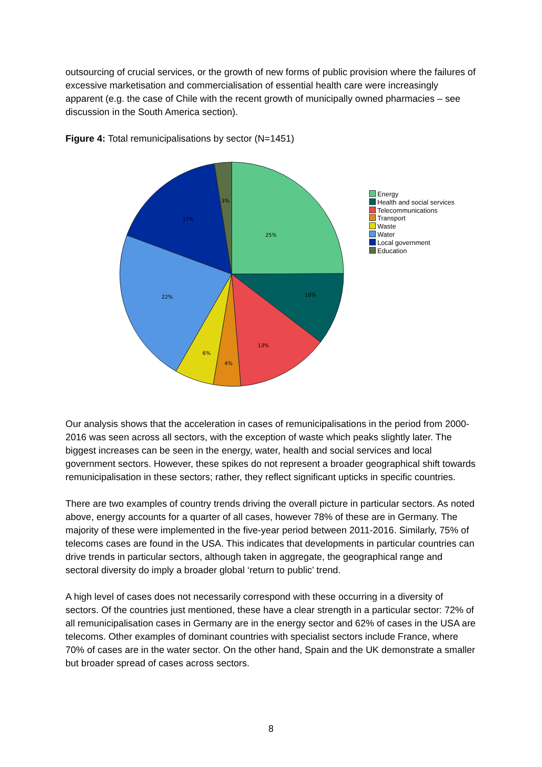outsourcing of crucial services, or the growth of new forms of public provision where the failures of excessive marketisation and commercialisation of essential health care were increasingly apparent (e.g. the case of Chile with the recent growth of municipally owned pharmacies – see discussion in the South America section).
Figure 4: Total remunicipalisations by sector (N=1451)
25%
10%
13%
4%
6%
22%
17%
3%
Energy
Health and social services
Telecommunications
Transport
Waste
Water
Local government
Education
Our analysis shows that the acceleration in cases of remunicipalisations in the period from 2000-2016 was seen across all sectors, with the exception of waste which peaks slightly later. The biggest increases can be seen in the energy, water, health and social services and local government sectors. However, these spikes do not represent a broader geographical shift towards remunicipalisation in these sectors; rather, they reflect significant upticks in specific countries.
There are two examples of country trends driving the overall picture in particular sectors. As noted above, energy accounts for a quarter of all cases, however 78% of these are in Germany. The majority of these were implemented in the five-year period between 2011-2016. Similarly, 75% of telecoms cases are found in the USA. This indicates that developments in particular countries can drive trends in particular sectors, although taken in aggregate, the geographical range and sectoral diversity do imply a broader global ‘return to public’ trend.
A high level of cases does not necessarily correspond with these occurring in a diversity of sectors. Of the countries just mentioned, these have a clear strength in a particular sector: 72% of all remunicipalisation cases in Germany are in the energy sector and 62% of cases in the USA are telecoms. Other examples of dominant countries with specialist sectors include France, where 70% of cases are in the water sector. On the other hand, Spain and the UK demonstrate a smaller but broader spread of cases across sectors.
8